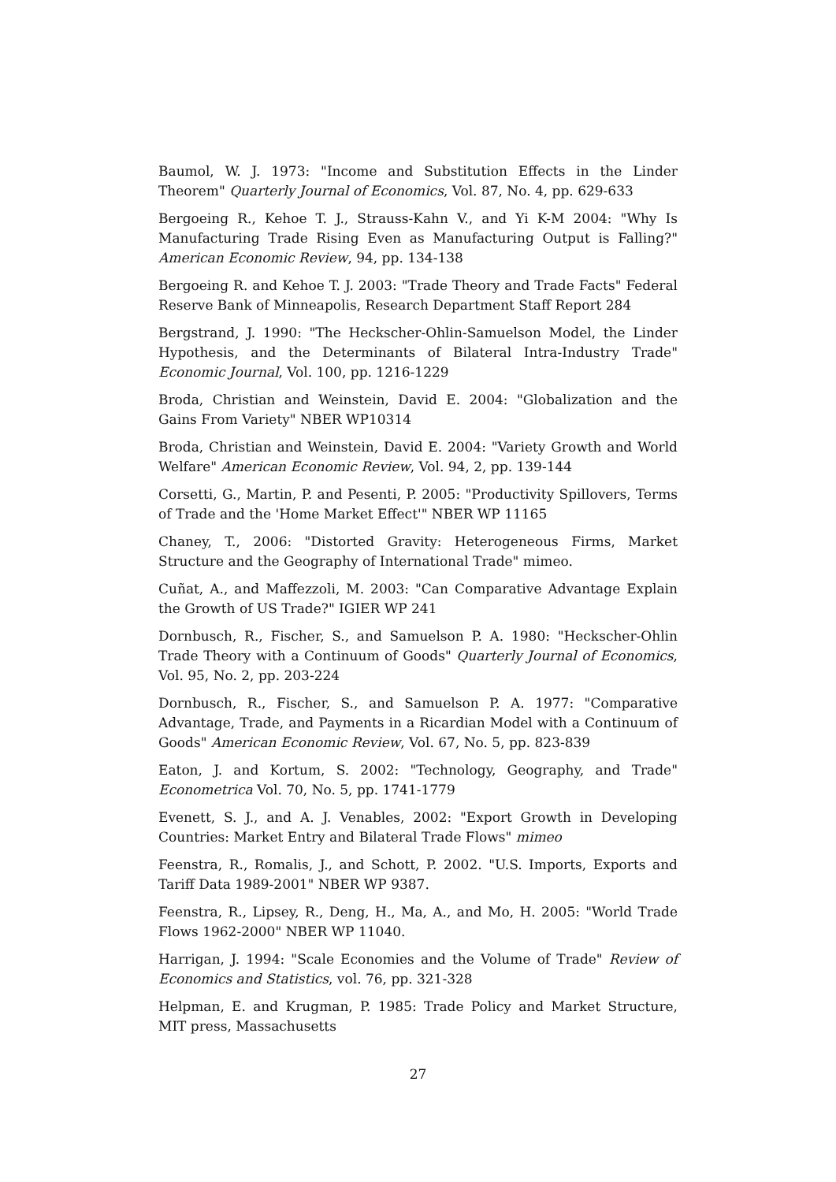Baumol, W. J. 1973: "Income and Substitution Effects in the Linder Theorem" Quarterly Journal of Economics, Vol. 87, No. 4, pp. 629-633
Bergoeing R., Kehoe T. J., Strauss-Kahn V., and Yi K-M 2004: "Why Is Manufacturing Trade Rising Even as Manufacturing Output is Falling?" American Economic Review, 94, pp. 134-138
Bergoeing R. and Kehoe T. J. 2003: "Trade Theory and Trade Facts" Federal Reserve Bank of Minneapolis, Research Department Staff Report 284
Bergstrand, J. 1990: "The Heckscher-Ohlin-Samuelson Model, the Linder Hypothesis, and the Determinants of Bilateral Intra-Industry Trade" Economic Journal, Vol. 100, pp. 1216-1229
Broda, Christian and Weinstein, David E. 2004: "Globalization and the Gains From Variety" NBER WP10314
Broda, Christian and Weinstein, David E. 2004: "Variety Growth and World Welfare" American Economic Review, Vol. 94, 2, pp. 139-144
Corsetti, G., Martin, P. and Pesenti, P. 2005: "Productivity Spillovers, Terms of Trade and the 'Home Market Effect'" NBER WP 11165
Chaney, T., 2006: "Distorted Gravity: Heterogeneous Firms, Market Structure and the Geography of International Trade" mimeo.
Cuñat, A., and Maffezzoli, M. 2003: "Can Comparative Advantage Explain the Growth of US Trade?" IGIER WP 241
Dornbusch, R., Fischer, S., and Samuelson P. A. 1980: "Heckscher-Ohlin Trade Theory with a Continuum of Goods" Quarterly Journal of Economics, Vol. 95, No. 2, pp. 203-224
Dornbusch, R., Fischer, S., and Samuelson P. A. 1977: "Comparative Advantage, Trade, and Payments in a Ricardian Model with a Continuum of Goods" American Economic Review, Vol. 67, No. 5, pp. 823-839
Eaton, J. and Kortum, S. 2002: "Technology, Geography, and Trade" Econometrica Vol. 70, No. 5, pp. 1741-1779
Evenett, S. J., and A. J. Venables, 2002: "Export Growth in Developing Countries: Market Entry and Bilateral Trade Flows" mimeo
Feenstra, R., Romalis, J., and Schott, P. 2002. "U.S. Imports, Exports and Tariff Data 1989-2001" NBER WP 9387.
Feenstra, R., Lipsey, R., Deng, H., Ma, A., and Mo, H. 2005: "World Trade Flows 1962-2000" NBER WP 11040.
Harrigan, J. 1994: "Scale Economies and the Volume of Trade" Review of Economics and Statistics, vol. 76, pp. 321-328
Helpman, E. and Krugman, P. 1985: Trade Policy and Market Structure, MIT press, Massachusetts
27